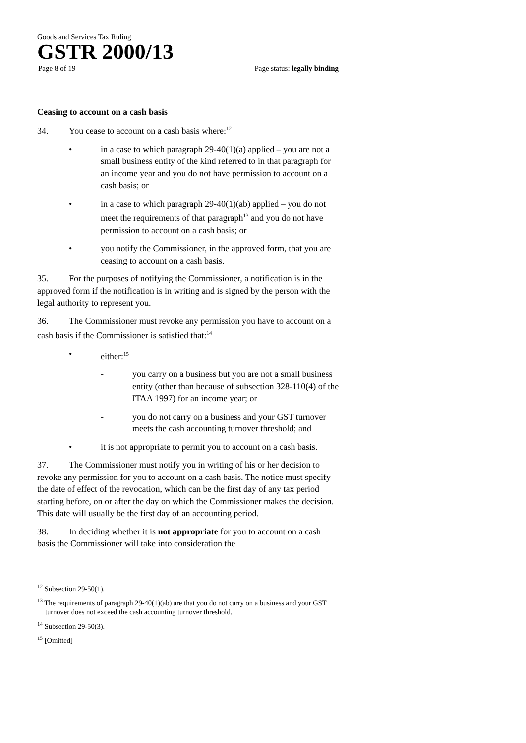Goods and Services Tax Ruling
GSTR 2000/13
Page 8 of 19 Page status: legally binding
Ceasing to account on a cash basis
34. You cease to account on a cash basis where:<sup>12</sup>
• in a case to which paragraph 29-40(1)(a) applied – you are not a small business entity of the kind referred to in that paragraph for an income year and you do not have permission to account on a cash basis; or
• in a case to which paragraph 29-40(1)(ab) applied – you do not meet the requirements of that paragraph<sup>13</sup> and you do not have permission to account on a cash basis; or
• you notify the Commissioner, in the approved form, that you are ceasing to account on a cash basis.
35. For the purposes of notifying the Commissioner, a notification is in the approved form if the notification is in writing and is signed by the person with the legal authority to represent you.
36. The Commissioner must revoke any permission you have to account on a cash basis if the Commissioner is satisfied that:<sup>14</sup>
• either:<sup>15</sup>
- you carry on a business but you are not a small business entity (other than because of subsection 328-110(4) of the ITAA 1997) for an income year; or
- you do not carry on a business and your GST turnover meets the cash accounting turnover threshold; and
• it is not appropriate to permit you to account on a cash basis.
37. The Commissioner must notify you in writing of his or her decision to revoke any permission for you to account on a cash basis. The notice must specify the date of effect of the revocation, which can be the first day of any tax period starting before, on or after the day on which the Commissioner makes the decision. This date will usually be the first day of an accounting period.
38. In deciding whether it is not appropriate for you to account on a cash basis the Commissioner will take into consideration the
<sup>12</sup> Subsection 29-50(1).
<sup>13</sup> The requirements of paragraph 29-40(1)(ab) are that you do not carry on a business and your GST turnover does not exceed the cash accounting turnover threshold.
<sup>14</sup> Subsection 29-50(3).
<sup>15</sup> [Omitted]